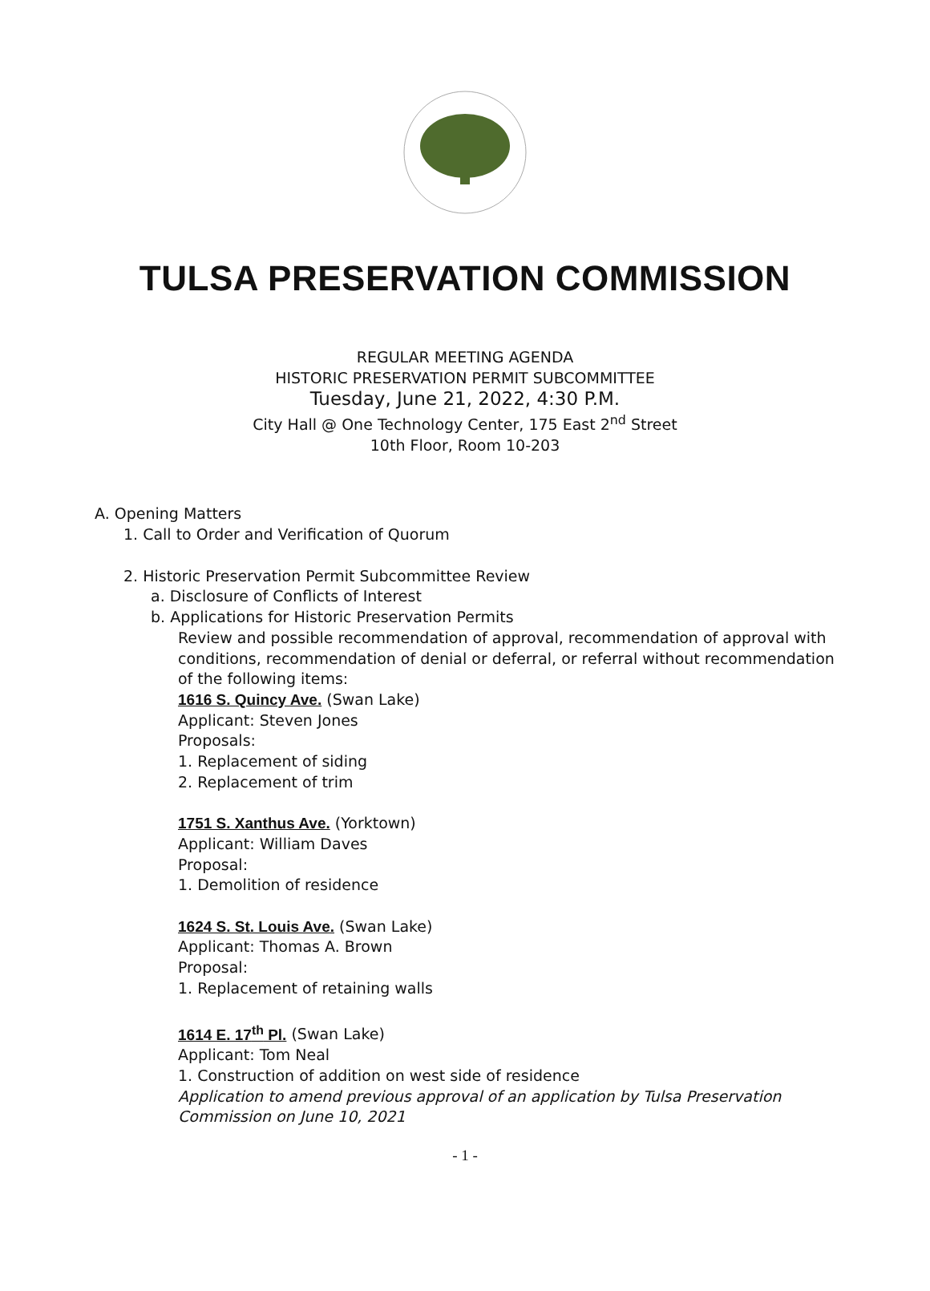TULSA PRESERVATION COMMISSION
REGULAR MEETING AGENDA
HISTORIC PRESERVATION PERMIT SUBCOMMITTEE
Tuesday, June 21, 2022, 4:30 P.M.
City Hall @ One Technology Center, 175 East 2<sup>nd</sup> Street
10th Floor, Room 10-203
A. Opening Matters
1. Call to Order and Verification of Quorum
2. Historic Preservation Permit Subcommittee Review
a. Disclosure of Conflicts of Interest
b. Applications for Historic Preservation Permits
Review and possible recommendation of approval, recommendation of approval with conditions, recommendation of denial or deferral, or referral without recommendation of the following items:
1616 S. Quincy Ave. (Swan Lake)
Applicant: Steven Jones
Proposals:
1. Replacement of siding
2. Replacement of trim
1751 S. Xanthus Ave. (Yorktown)
Applicant: William Daves
Proposal:
1. Demolition of residence
1624 S. St. Louis Ave. (Swan Lake)
Applicant: Thomas A. Brown
Proposal:
1. Replacement of retaining walls
1614 E. 17<sup>th</sup> Pl. (Swan Lake)
Applicant: Tom Neal
1. Construction of addition on west side of residence
Application to amend previous approval of an application by Tulsa Preservation Commission on June 10, 2021
- 1 -